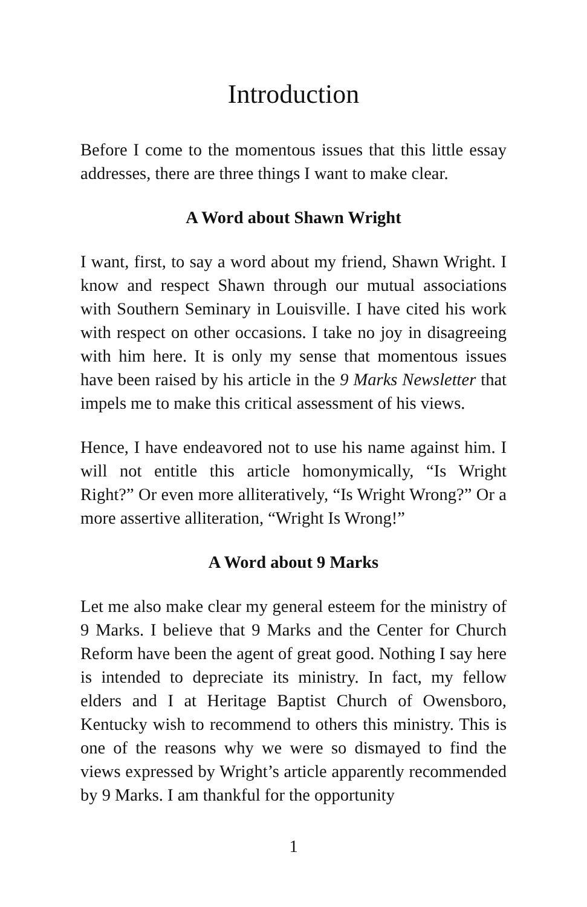Introduction
Before I come to the momentous issues that this little essay addresses, there are three things I want to make clear.
A Word about Shawn Wright
I want, first, to say a word about my friend, Shawn Wright. I know and respect Shawn through our mutual associations with Southern Seminary in Louisville. I have cited his work with respect on other occasions. I take no joy in disagreeing with him here. It is only my sense that momentous issues have been raised by his article in the 9 Marks Newsletter that impels me to make this critical assessment of his views.
Hence, I have endeavored not to use his name against him. I will not entitle this article homonymically, “Is Wright Right?” Or even more alliteratively, “Is Wright Wrong?” Or a more assertive alliteration, “Wright Is Wrong!”
A Word about 9 Marks
Let me also make clear my general esteem for the ministry of 9 Marks. I believe that 9 Marks and the Center for Church Reform have been the agent of great good. Nothing I say here is intended to depreciate its ministry. In fact, my fellow elders and I at Heritage Baptist Church of Owensboro, Kentucky wish to recommend to others this ministry. This is one of the reasons why we were so dismayed to find the views expressed by Wright’s article apparently recommended by 9 Marks. I am thankful for the opportunity
1